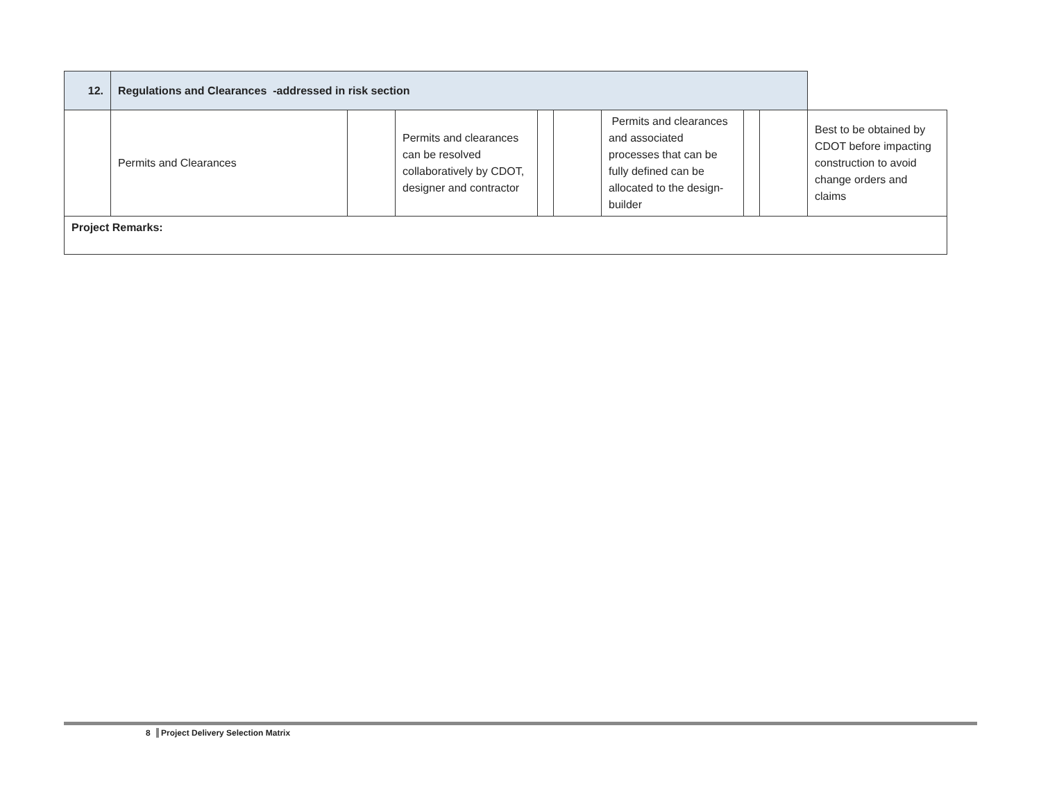| 12. | Regulations and Clearances -addressed in risk section | | | | | | | | |
| | Permits and Clearances | | Permits and clearances can be resolved collaboratively by CDOT, designer and contractor | | | Permits and clearances and associated processes that can be fully defined can be allocated to the design-builder | | | Best to be obtained by CDOT before impacting construction to avoid change orders and claims |
| Project Remarks: | | | | | | | | | |
8 Project Delivery Selection Matrix